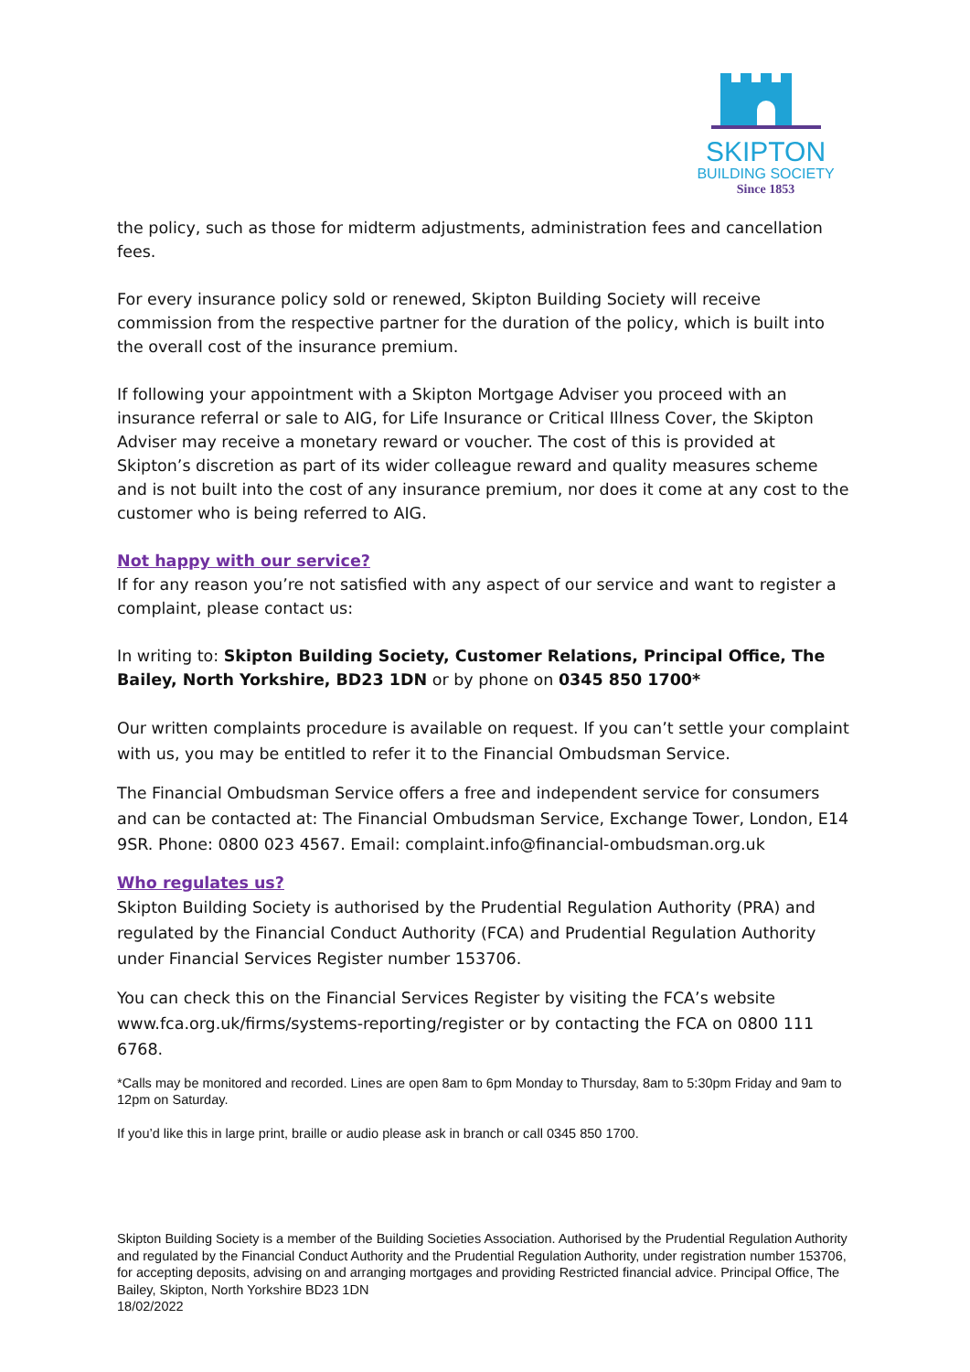SKIPTON
BUILDING SOCIETY
Since 1853
the policy, such as those for midterm adjustments, administration fees and cancellation fees.
For every insurance policy sold or renewed, Skipton Building Society will receive commission from the respective partner for the duration of the policy, which is built into the overall cost of the insurance premium.
If following your appointment with a Skipton Mortgage Adviser you proceed with an insurance referral or sale to AIG, for Life Insurance or Critical Illness Cover, the Skipton Adviser may receive a monetary reward or voucher. The cost of this is provided at Skipton’s discretion as part of its wider colleague reward and quality measures scheme and is not built into the cost of any insurance premium, nor does it come at any cost to the customer who is being referred to AIG.
Not happy with our service?
If for any reason you’re not satisfied with any aspect of our service and want to register a complaint, please contact us:
In writing to: Skipton Building Society, Customer Relations, Principal Office, The Bailey, North Yorkshire, BD23 1DN or by phone on 0345 850 1700*
Our written complaints procedure is available on request. If you can’t settle your complaint with us, you may be entitled to refer it to the Financial Ombudsman Service.
The Financial Ombudsman Service offers a free and independent service for consumers and can be contacted at: The Financial Ombudsman Service, Exchange Tower, London, E14 9SR. Phone: 0800 023 4567. Email: complaint.info@financial-ombudsman.org.uk
Who regulates us?
Skipton Building Society is authorised by the Prudential Regulation Authority (PRA) and regulated by the Financial Conduct Authority (FCA) and Prudential Regulation Authority under Financial Services Register number 153706.
You can check this on the Financial Services Register by visiting the FCA’s website www.fca.org.uk/firms/systems-reporting/register or by contacting the FCA on 0800 111 6768.
*Calls may be monitored and recorded. Lines are open 8am to 6pm Monday to Thursday, 8am to 5:30pm Friday and 9am to 12pm on Saturday.
If you’d like this in large print, braille or audio please ask in branch or call 0345 850 1700.
Skipton Building Society is a member of the Building Societies Association. Authorised by the Prudential Regulation Authority and regulated by the Financial Conduct Authority and the Prudential Regulation Authority, under registration number 153706, for accepting deposits, advising on and arranging mortgages and providing Restricted financial advice. Principal Office, The Bailey, Skipton, North Yorkshire BD23 1DN
18/02/2022